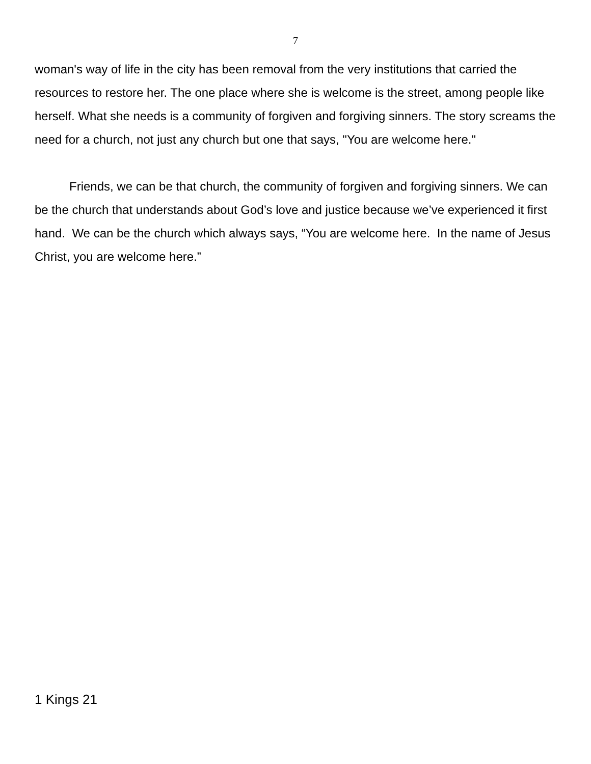7
woman's way of life in the city has been removal from the very institutions that carried the resources to restore her. The one place where she is welcome is the street, among people like herself. What she needs is a community of forgiven and forgiving sinners. The story screams the need for a church, not just any church but one that says, "You are welcome here."
Friends, we can be that church, the community of forgiven and forgiving sinners. We can be the church that understands about God’s love and justice because we’ve experienced it first hand. We can be the church which always says, “You are welcome here. In the name of Jesus Christ, you are welcome here.”
1 Kings 21